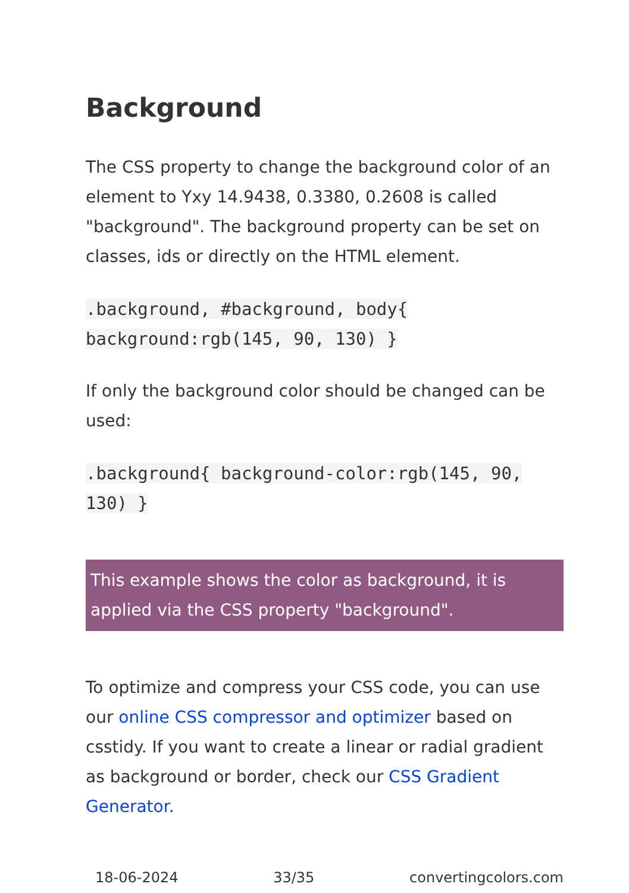Background
The CSS property to change the background color of an element to Yxy 14.9438, 0.3380, 0.2608 is called "background". The background property can be set on classes, ids or directly on the HTML element.
.background, #background, body{ background:rgb(145, 90, 130) }
If only the background color should be changed can be used:
.background{ background-color:rgb(145, 90, 130) }
This example shows the color as background, it is applied via the CSS property "background".
To optimize and compress your CSS code, you can use our online CSS compressor and optimizer based on csstidy. If you want to create a linear or radial gradient as background or border, check our CSS Gradient Generator.
18-06-2024 33/35 convertingcolors.com